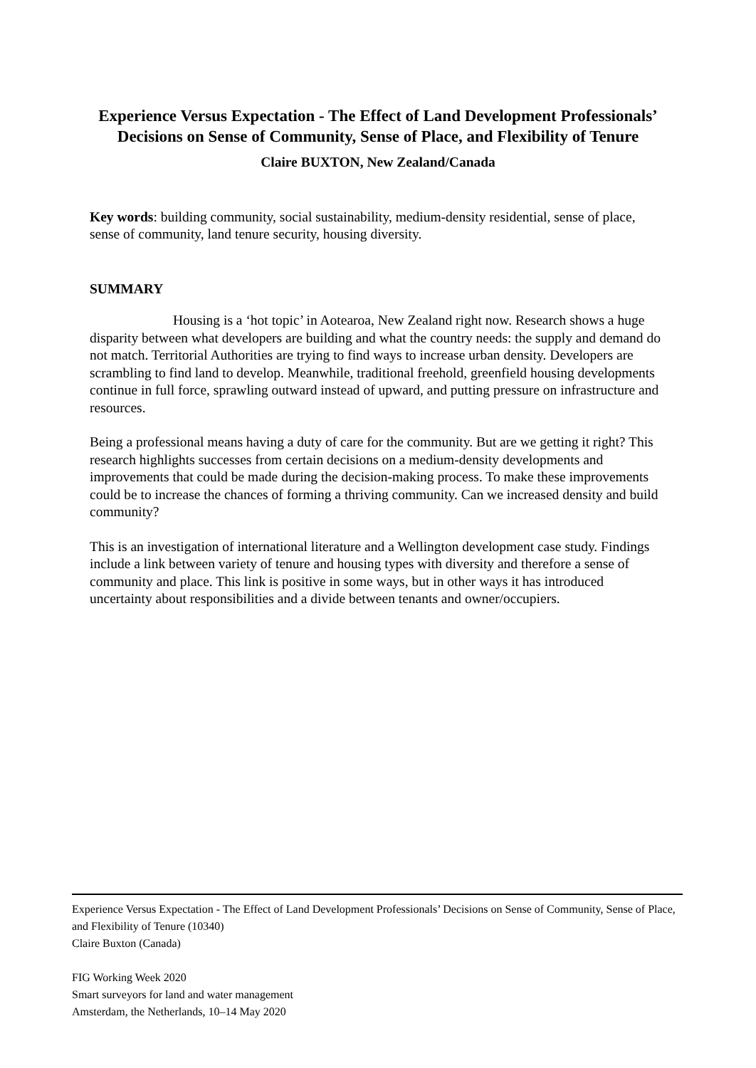Experience Versus Expectation - The Effect of Land Development Professionals’ Decisions on Sense of Community, Sense of Place, and Flexibility of Tenure
Claire BUXTON, New Zealand/Canada
Key words: building community, social sustainability, medium-density residential, sense of place, sense of community, land tenure security, housing diversity.
SUMMARY
Housing is a ‘hot topic’ in Aotearoa, New Zealand right now. Research shows a huge disparity between what developers are building and what the country needs: the supply and demand do not match. Territorial Authorities are trying to find ways to increase urban density. Developers are scrambling to find land to develop. Meanwhile, traditional freehold, greenfield housing developments continue in full force, sprawling outward instead of upward, and putting pressure on infrastructure and resources.
Being a professional means having a duty of care for the community. But are we getting it right? This research highlights successes from certain decisions on a medium-density developments and improvements that could be made during the decision-making process. To make these improvements could be to increase the chances of forming a thriving community. Can we increased density and build community?
This is an investigation of international literature and a Wellington development case study. Findings include a link between variety of tenure and housing types with diversity and therefore a sense of community and place. This link is positive in some ways, but in other ways it has introduced uncertainty about responsibilities and a divide between tenants and owner/occupiers.
Experience Versus Expectation - The Effect of Land Development Professionals’ Decisions on Sense of Community, Sense of Place, and Flexibility of Tenure (10340)
Claire Buxton (Canada)
FIG Working Week 2020
Smart surveyors for land and water management
Amsterdam, the Netherlands, 10–14 May 2020